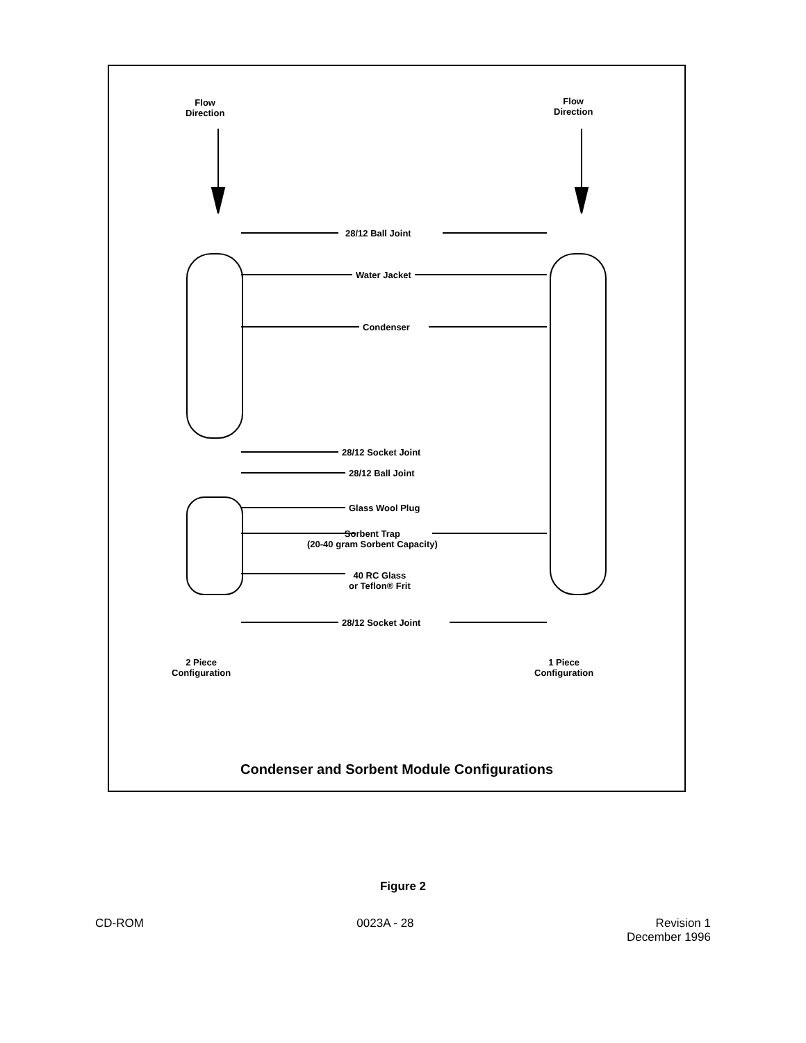Flow
Direction
Flow
Direction
28/12 Ball Joint
Water Jacket
Condenser
28/12 Socket Joint
28/12 Ball Joint
Glass Wool Plug
Sorbent Trap
(20-40 gram Sorbent Capacity)
40 RC Glass
or Teflon® Frit
28/12 Socket Joint
2 Piece
Configuration
1 Piece
Configuration
Condenser and Sorbent Module Configurations
Figure 2
CD-ROM 0023A - 28 Revision 1
December 1996